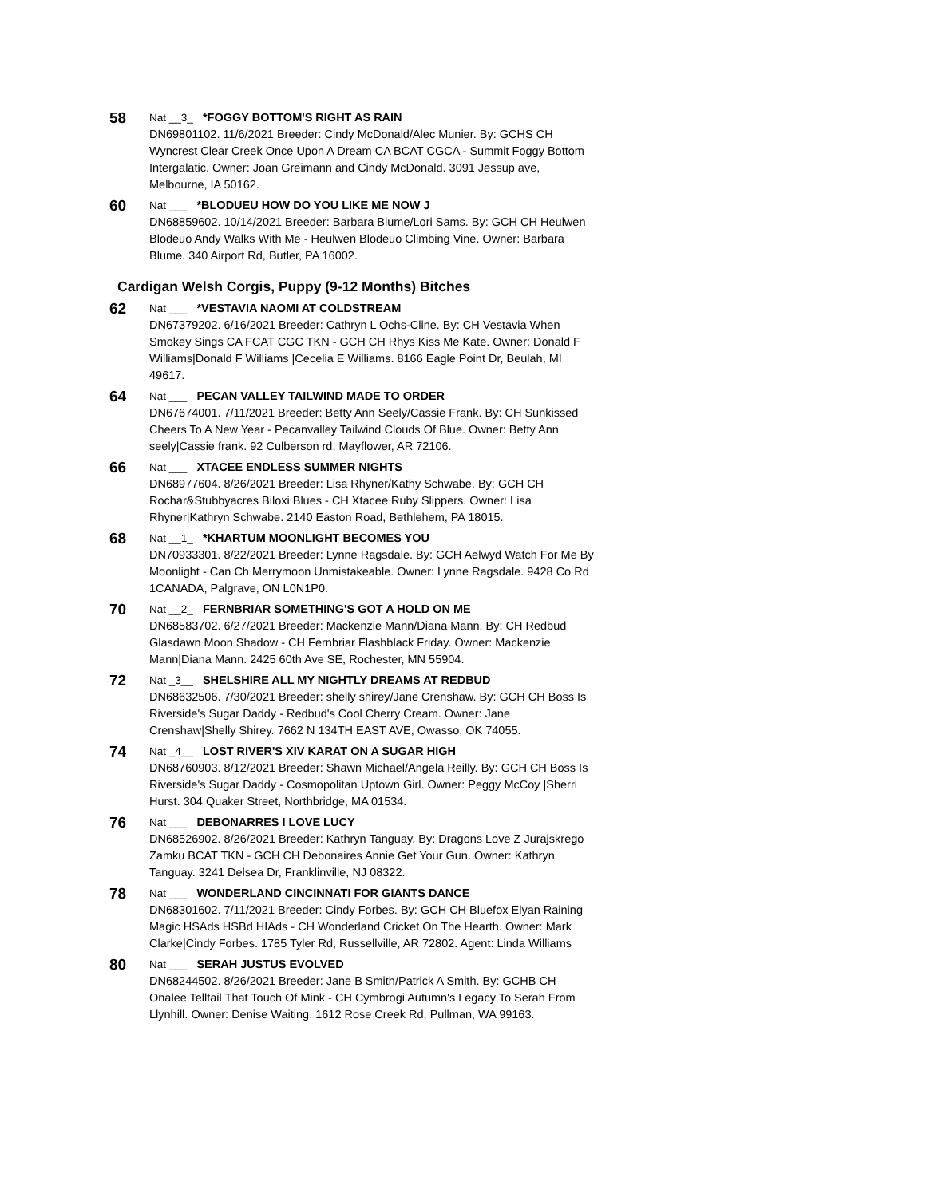58
Nat __3_ *FOGGY BOTTOM'S RIGHT AS RAIN
DN69801102. 11/6/2021 Breeder: Cindy McDonald/Alec Munier. By: GCHS CH Wyncrest Clear Creek Once Upon A Dream CA BCAT CGCA - Summit Foggy Bottom Intergalatic. Owner: Joan Greimann and Cindy McDonald. 3091 Jessup ave, Melbourne, IA 50162.
60
Nat ___ *BLODUEU HOW DO YOU LIKE ME NOW J
DN68859602. 10/14/2021 Breeder: Barbara Blume/Lori Sams. By: GCH CH Heulwen Blodeuo Andy Walks With Me - Heulwen Blodeuo Climbing Vine. Owner: Barbara Blume. 340 Airport Rd, Butler, PA 16002.
Cardigan Welsh Corgis, Puppy (9-12 Months) Bitches
62
Nat ___ *VESTAVIA NAOMI AT COLDSTREAM
DN67379202. 6/16/2021 Breeder: Cathryn L Ochs-Cline. By: CH Vestavia When Smokey Sings CA FCAT CGC TKN - GCH CH Rhys Kiss Me Kate. Owner: Donald F Williams|Donald F Williams |Cecelia E Williams. 8166 Eagle Point Dr, Beulah, MI 49617.
64
Nat ___ PECAN VALLEY TAILWIND MADE TO ORDER
DN67674001. 7/11/2021 Breeder: Betty Ann Seely/Cassie Frank. By: CH Sunkissed Cheers To A New Year - Pecanvalley Tailwind Clouds Of Blue. Owner: Betty Ann seely|Cassie frank. 92 Culberson rd, Mayflower, AR 72106.
66
Nat ___ XTACEE ENDLESS SUMMER NIGHTS
DN68977604. 8/26/2021 Breeder: Lisa Rhyner/Kathy Schwabe. By: GCH CH Rochar&Stubbyacres Biloxi Blues - CH Xtacee Ruby Slippers. Owner: Lisa Rhyner|Kathryn Schwabe. 2140 Easton Road, Bethlehem, PA 18015.
68
Nat __1_ *KHARTUM MOONLIGHT BECOMES YOU
DN70933301. 8/22/2021 Breeder: Lynne Ragsdale. By: GCH Aelwyd Watch For Me By Moonlight - Can Ch Merrymoon Unmistakeable. Owner: Lynne Ragsdale. 9428 Co Rd 1CANADA, Palgrave, ON L0N1P0.
70
Nat __2_ FERNBRIAR SOMETHING'S GOT A HOLD ON ME
DN68583702. 6/27/2021 Breeder: Mackenzie Mann/Diana Mann. By: CH Redbud Glasdawn Moon Shadow - CH Fernbriar Flashblack Friday. Owner: Mackenzie Mann|Diana Mann. 2425 60th Ave SE, Rochester, MN 55904.
72
Nat _3__ SHELSHIRE ALL MY NIGHTLY DREAMS AT REDBUD
DN68632506. 7/30/2021 Breeder: shelly shirey/Jane Crenshaw. By: GCH CH Boss Is Riverside's Sugar Daddy - Redbud's Cool Cherry Cream. Owner: Jane Crenshaw|Shelly Shirey. 7662 N 134TH EAST AVE, Owasso, OK 74055.
74
Nat _4__ LOST RIVER'S XIV KARAT ON A SUGAR HIGH
DN68760903. 8/12/2021 Breeder: Shawn Michael/Angela Reilly. By: GCH CH Boss Is Riverside's Sugar Daddy - Cosmopolitan Uptown Girl. Owner: Peggy McCoy |Sherri Hurst. 304 Quaker Street, Northbridge, MA 01534.
76
Nat ___ DEBONARRES I LOVE LUCY
DN68526902. 8/26/2021 Breeder: Kathryn Tanguay. By: Dragons Love Z Jurajskrego Zamku BCAT TKN - GCH CH Debonaires Annie Get Your Gun. Owner: Kathryn Tanguay. 3241 Delsea Dr, Franklinville, NJ 08322.
78
Nat ___ WONDERLAND CINCINNATI FOR GIANTS DANCE
DN68301602. 7/11/2021 Breeder: Cindy Forbes. By: GCH CH Bluefox Elyan Raining Magic HSAds HSBd HIAds - CH Wonderland Cricket On The Hearth. Owner: Mark Clarke|Cindy Forbes. 1785 Tyler Rd, Russellville, AR 72802. Agent: Linda Williams
80
Nat ___ SERAH JUSTUS EVOLVED
DN68244502. 8/26/2021 Breeder: Jane B Smith/Patrick A Smith. By: GCHB CH Onalee Telltail That Touch Of Mink - CH Cymbrogi Autumn's Legacy To Serah From Llynhill. Owner: Denise Waiting. 1612 Rose Creek Rd, Pullman, WA 99163.